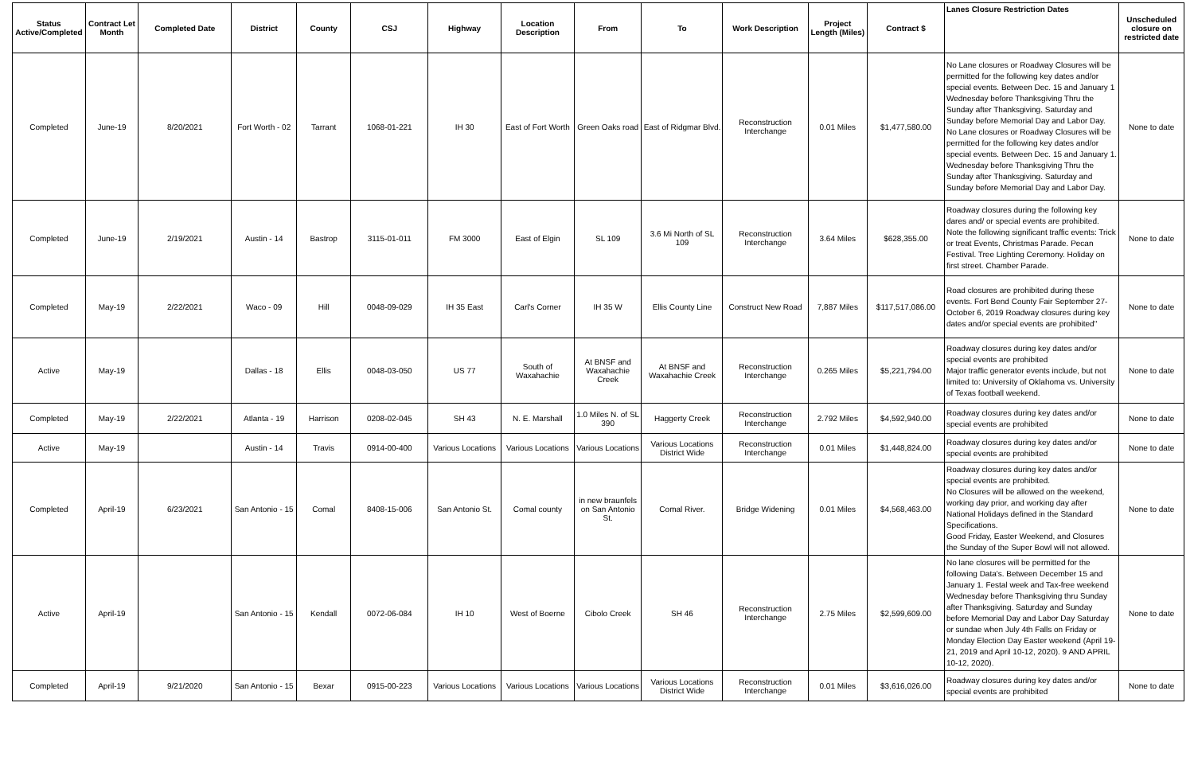| Status Active/Completed | Contract Let Month | Completed Date | District | County | CSJ | Highway | Location Description | From | To | Work Description | Project Length (Miles) | Contract $ | Lanes Closure Restriction Dates | Unscheduled closure on restricted date |
| --- | --- | --- | --- | --- | --- | --- | --- | --- | --- | --- | --- | --- | --- | --- |
| Completed | June-19 | 8/20/2021 | Fort Worth - 02 | Tarrant | 1068-01-221 | IH 30 | East of Fort Worth | Green Oaks road | East of Ridgmar Blvd. | Reconstruction Interchange | 0.01 Miles | $1,477,580.00 | No Lane closures or Roadway Closures will be permitted for the following key dates and/or special events. Between Dec. 15 and January 1 Wednesday before Thanksgiving Thru the Sunday after Thanksgiving. Saturday and Sunday before Memorial Day and Labor Day. No Lane closures or Roadway Closures will be permitted for the following key dates and/or special events. Between Dec. 15 and January 1. Wednesday before Thanksgiving Thru the Sunday after Thanksgiving. Saturday and Sunday before Memorial Day and Labor Day. | None to date |
| Completed | June-19 | 2/19/2021 | Austin - 14 | Bastrop | 3115-01-011 | FM 3000 | East of Elgin | SL 109 | 3.6 Mi North of SL 109 | Reconstruction Interchange | 3.64 Miles | $628,355.00 | Roadway closures during the following key dares and/ or special events are prohibited. Note the following significant traffic events: Trick or treat Events, Christmas Parade. Pecan Festival. Tree Lighting Ceremony. Holiday on first street. Chamber Parade. | None to date |
| Completed | May-19 | 2/22/2021 | Waco - 09 | Hill | 0048-09-029 | IH 35 East | Carl's Corner | IH 35 W | Ellis County Line | Construct New Road | 7,887 Miles | $117,517,086.00 | Road closures are prohibited during these events. Fort Bend County Fair September 27- October 6, 2019 Roadway closures during key dates and/or special events are prohibited" | None to date |
| Active | May-19 | | Dallas - 18 | Ellis | 0048-03-050 | US 77 | South of Waxahachie | At BNSF and Waxahachie Creek | At BNSF and Waxahachie Creek | Reconstruction Interchange | 0.265 Miles | $5,221,794.00 | Roadway closures during key dates and/or special events are prohibited Major traffic generator events include, but not limited to: University of Oklahoma vs. University of Texas football weekend. | None to date |
| Completed | May-19 | 2/22/2021 | Atlanta - 19 | Harrison | 0208-02-045 | SH 43 | N. E. Marshall | 1.0 Miles N. of SL 390 | Haggerty Creek | Reconstruction Interchange | 2.792 Miles | $4,592,940.00 | Roadway closures during key dates and/or special events are prohibited | None to date |
| Active | May-19 | | Austin - 14 | Travis | 0914-00-400 | Various Locations | Various Locations | Various Locations | Various Locations District Wide | Reconstruction Interchange | 0.01 Miles | $1,448,824.00 | Roadway closures during key dates and/or special events are prohibited | None to date |
| Completed | April-19 | 6/23/2021 | San Antonio - 15 | Comal | 8408-15-006 | San Antonio St. | Comal county | in new braunfels on San Antonio St. | Comal River. | Bridge Widening | 0.01 Miles | $4,568,463.00 | Roadway closures during key dates and/or special events are prohibited. No Closures will be allowed on the weekend, working day prior, and working day after National Holidays defined in the Standard Specifications. Good Friday, Easter Weekend, and Closures the Sunday of the Super Bowl will not allowed. | None to date |
| Active | April-19 | | San Antonio - 15 | Kendall | 0072-06-084 | IH 10 | West of Boerne | Cibolo Creek | SH 46 | Reconstruction Interchange | 2.75 Miles | $2,599,609.00 | No lane closures will be permitted for the following Data's. Between December 15 and January 1. Festal week and Tax-free weekend Wednesday before Thanksgiving thru Sunday after Thanksgiving. Saturday and Sunday before Memorial Day and Labor Day Saturday or sundae when July 4th Falls on Friday or Monday Election Day Easter weekend (April 19-21, 2019 and April 10-12, 2020). 9 AND APRIL 10-12, 2020). | None to date |
| Completed | April-19 | 9/21/2020 | San Antonio - 15 | Bexar | 0915-00-223 | Various Locations | Various Locations | Various Locations | Various Locations District Wide | Reconstruction Interchange | 0.01 Miles | $3,616,026.00 | Roadway closures during key dates and/or special events are prohibited | None to date |